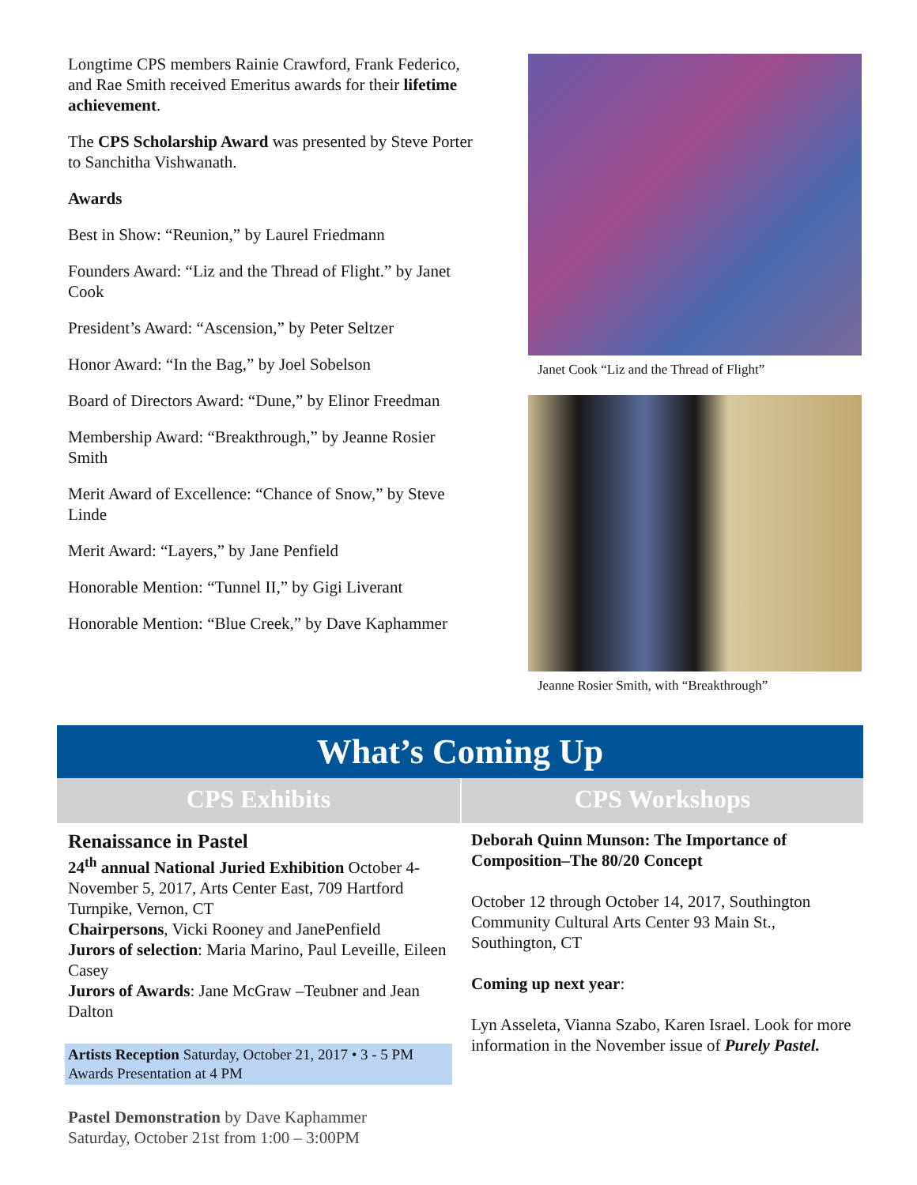Longtime CPS members Rainie Crawford, Frank Federico, and Rae Smith received Emeritus awards for their lifetime achievement.
The CPS Scholarship Award was presented by Steve Porter to Sanchitha Vishwanath.
Awards
Best in Show: “Reunion,” by Laurel Friedmann
Founders Award: “Liz and the Thread of Flight.” by Janet Cook
President’s Award: “Ascension,” by Peter Seltzer
Honor Award: “In the Bag,” by Joel Sobelson
Board of Directors Award: “Dune,” by Elinor Freedman
Membership Award: “Breakthrough,” by Jeanne Rosier Smith
Merit Award of Excellence: “Chance of Snow,” by Steve Linde
Merit Award: “Layers,” by Jane Penfield
Honorable Mention: “Tunnel II,” by Gigi Liverant
Honorable Mention: “Blue Creek,” by Dave Kaphammer
Janet Cook “Liz and the Thread of Flight”
Jeanne Rosier Smith, with “Breakthrough”
What’s Coming Up
CPS Exhibits
Renaissance in Pastel
24<sup>th</sup> annual National Juried Exhibition October 4-November 5, 2017, Arts Center East, 709 Hartford Turnpike, Vernon, CT
Chairpersons, Vicki Rooney and JanePenfield
Jurors of selection: Maria Marino, Paul Leveille, Eileen Casey
Jurors of Awards: Jane McGraw –Teubner and Jean Dalton
Artists Reception Saturday, October 21, 2017 • 3 - 5 PM
Awards Presentation at 4 PM
Pastel Demonstration by Dave Kaphammer
Saturday, October 21st from 1:00 – 3:00PM
CPS Workshops
Deborah Quinn Munson: The Importance of Composition–The 80/20 Concept
October 12 through October 14, 2017, Southington Community Cultural Arts Center 93 Main St., Southington, CT
Coming up next year:
Lyn Asseleta, Vianna Szabo, Karen Israel. Look for more information in the November issue of Purely Pastel.